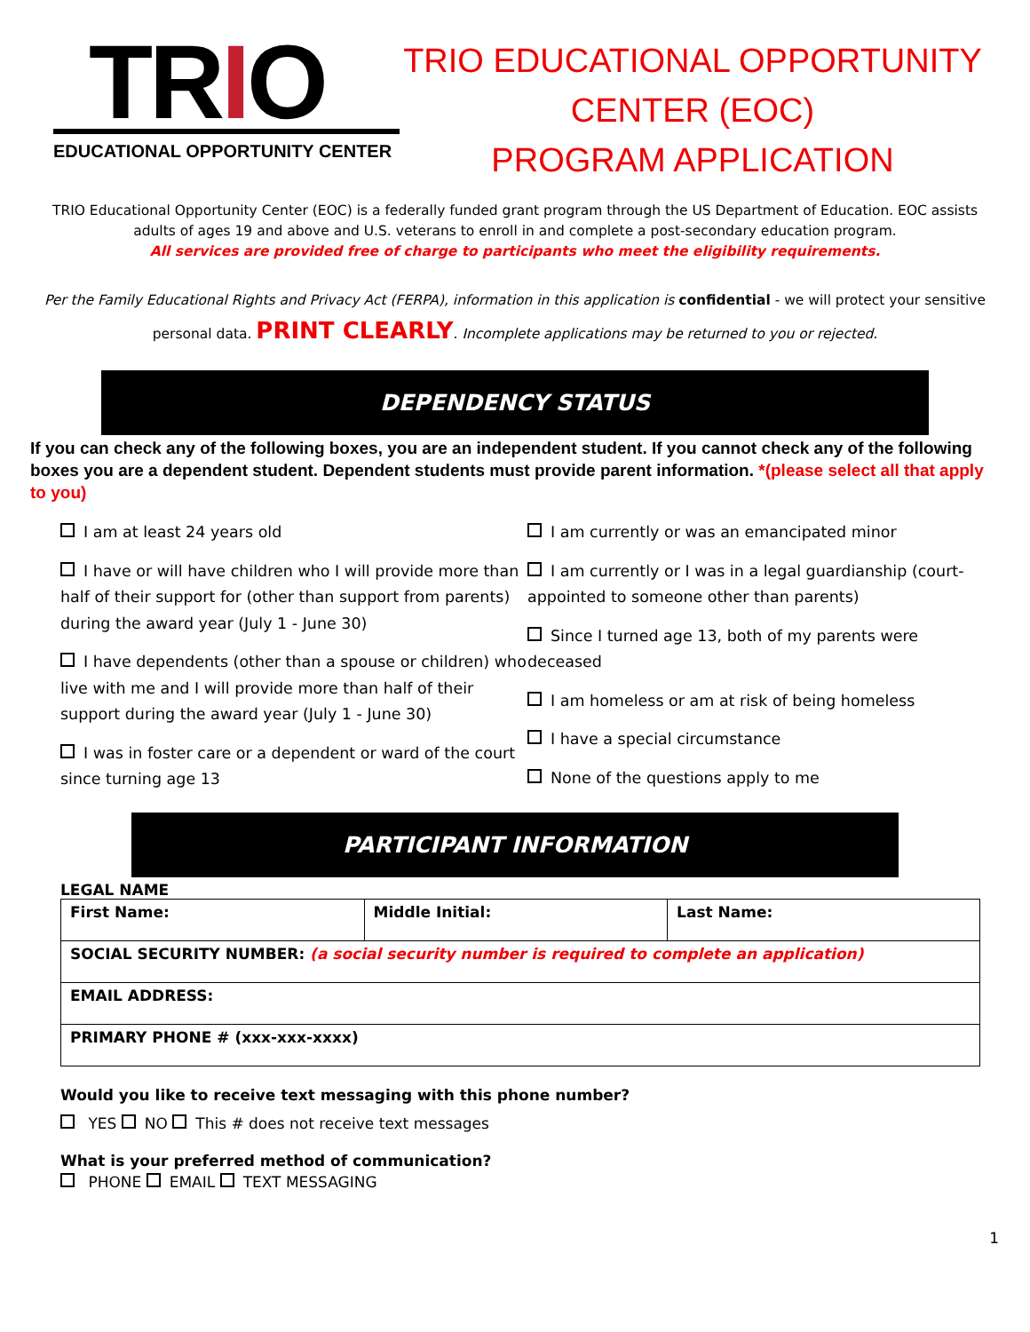TRIO
EDUCATIONAL OPPORTUNITY CENTER
TRIO EDUCATIONAL OPPORTUNITY
CENTER (EOC)
PROGRAM APPLICATION
TRIO Educational Opportunity Center (EOC) is a federally funded grant program through the US Department of Education. EOC assists adults of ages 19 and above and U.S. veterans to enroll in and complete a post-secondary education program.
All services are provided free of charge to participants who meet the eligibility requirements.
Per the Family Educational Rights and Privacy Act (FERPA), information in this application is confidential - we will protect your sensitive personal data. PRINT CLEARLY. Incomplete applications may be returned to you or rejected.
DEPENDENCY STATUS
If you can check any of the following boxes, you are an independent student. If you cannot check any of the following boxes you are a dependent student. Dependent students must provide parent information. *(please select all that apply to you)
I am at least 24 years old
I have or will have children who I will provide more than half of their support for (other than support from parents) during the award year (July 1 - June 30)
I have dependents (other than a spouse or children) who live with me and I will provide more than half of their support during the award year (July 1 - June 30)
I was in foster care or a dependent or ward of the court since turning age 13
I am currently or was an emancipated minor
I am currently or I was in a legal guardianship (court-appointed to someone other than parents)
Since I turned age 13, both of my parents were deceased
I am homeless or am at risk of being homeless
I have a special circumstance
None of the questions apply to me
PARTICIPANT INFORMATION
LEGAL NAME
| First Name: | Middle Initial: | Last Name: |
| SOCIAL SECURITY NUMBER: (a social security number is required to complete an application) | | |
| EMAIL ADDRESS: | | |
| PRIMARY PHONE # (xxx-xxx-xxxx) | | |
Would you like to receive text messaging with this phone number?
YES NO This # does not receive text messages
What is your preferred method of communication?
PHONE EMAIL TEXT MESSAGING
1